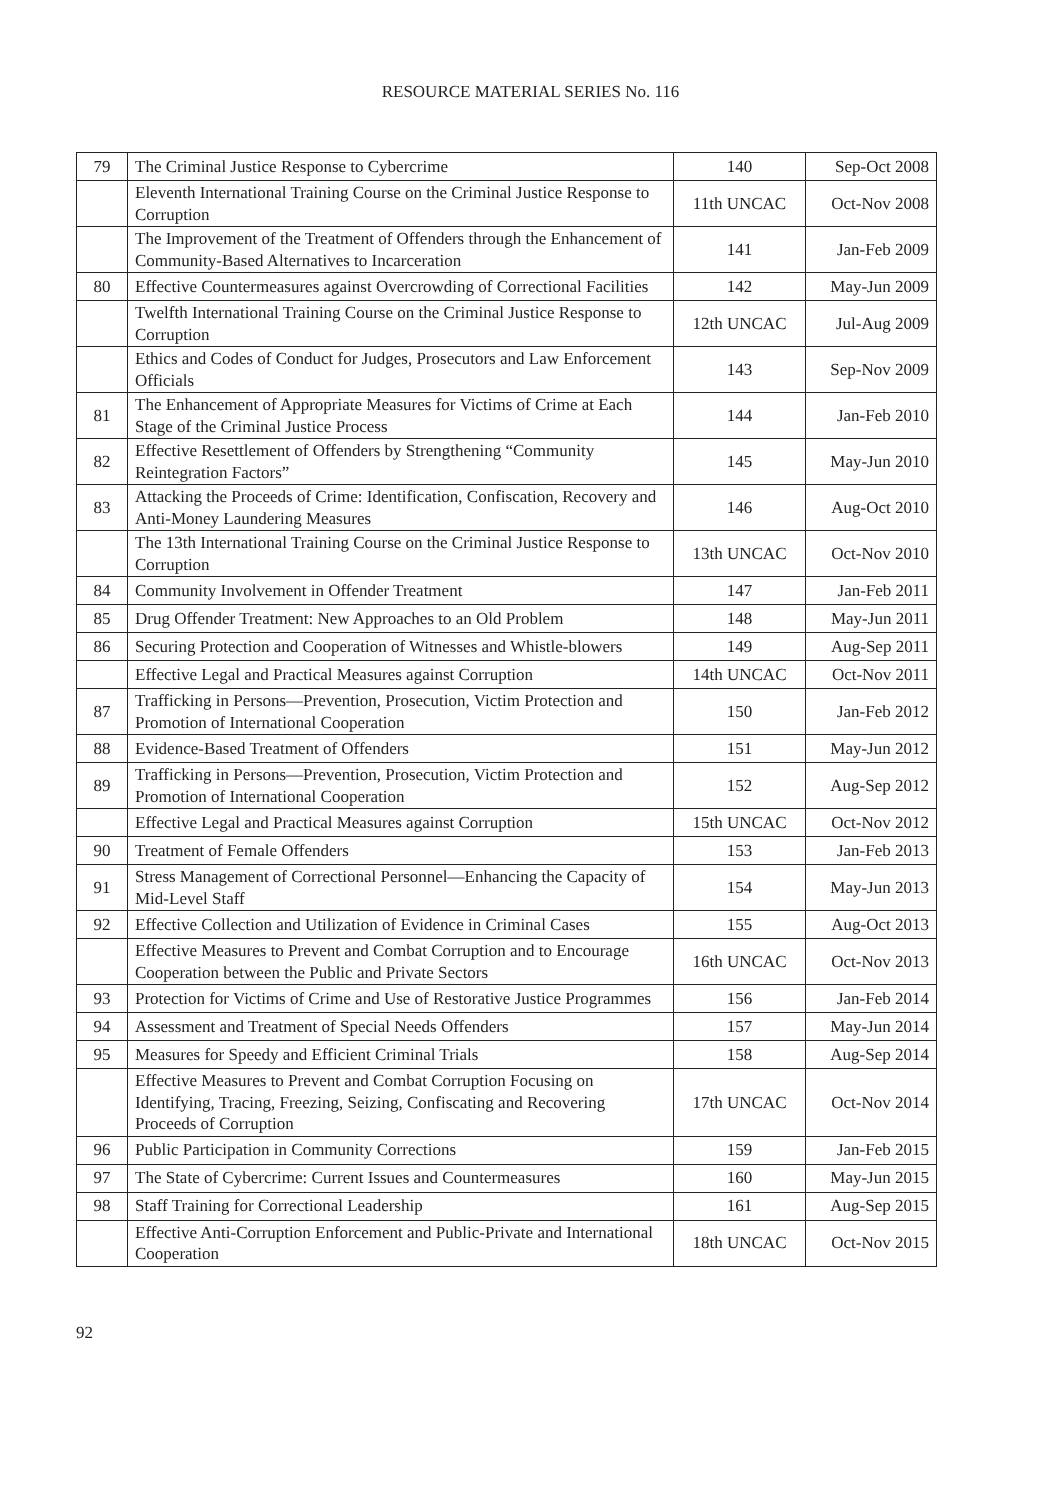RESOURCE MATERIAL SERIES No. 116
| 79 | The Criminal Justice Response to Cybercrime | 140 | Sep-Oct 2008 |
| | Eleventh International Training Course on the Criminal Justice Response to Corruption | 11th UNCAC | Oct-Nov 2008 |
| | The Improvement of the Treatment of Offenders through the Enhancement of Community-Based Alternatives to Incarceration | 141 | Jan-Feb 2009 |
| 80 | Effective Countermeasures against Overcrowding of Correctional Facilities | 142 | May-Jun 2009 |
| | Twelfth International Training Course on the Criminal Justice Response to Corruption | 12th UNCAC | Jul-Aug 2009 |
| | Ethics and Codes of Conduct for Judges, Prosecutors and Law Enforcement Officials | 143 | Sep-Nov 2009 |
| 81 | The Enhancement of Appropriate Measures for Victims of Crime at Each Stage of the Criminal Justice Process | 144 | Jan-Feb 2010 |
| 82 | Effective Resettlement of Offenders by Strengthening “Community Reintegration Factors” | 145 | May-Jun 2010 |
| 83 | Attacking the Proceeds of Crime: Identification, Confiscation, Recovery and Anti-Money Laundering Measures | 146 | Aug-Oct 2010 |
| | The 13th International Training Course on the Criminal Justice Response to Corruption | 13th UNCAC | Oct-Nov 2010 |
| 84 | Community Involvement in Offender Treatment | 147 | Jan-Feb 2011 |
| 85 | Drug Offender Treatment: New Approaches to an Old Problem | 148 | May-Jun 2011 |
| 86 | Securing Protection and Cooperation of Witnesses and Whistle-blowers | 149 | Aug-Sep 2011 |
| | Effective Legal and Practical Measures against Corruption | 14th UNCAC | Oct-Nov 2011 |
| 87 | Trafficking in Persons—Prevention, Prosecution, Victim Protection and Promotion of International Cooperation | 150 | Jan-Feb 2012 |
| 88 | Evidence-Based Treatment of Offenders | 151 | May-Jun 2012 |
| 89 | Trafficking in Persons—Prevention, Prosecution, Victim Protection and Promotion of International Cooperation | 152 | Aug-Sep 2012 |
| | Effective Legal and Practical Measures against Corruption | 15th UNCAC | Oct-Nov 2012 |
| 90 | Treatment of Female Offenders | 153 | Jan-Feb 2013 |
| 91 | Stress Management of Correctional Personnel—Enhancing the Capacity of Mid-Level Staff | 154 | May-Jun 2013 |
| 92 | Effective Collection and Utilization of Evidence in Criminal Cases | 155 | Aug-Oct 2013 |
| | Effective Measures to Prevent and Combat Corruption and to Encourage Cooperation between the Public and Private Sectors | 16th UNCAC | Oct-Nov 2013 |
| 93 | Protection for Victims of Crime and Use of Restorative Justice Programmes | 156 | Jan-Feb 2014 |
| 94 | Assessment and Treatment of Special Needs Offenders | 157 | May-Jun 2014 |
| 95 | Measures for Speedy and Efficient Criminal Trials | 158 | Aug-Sep 2014 |
| | Effective Measures to Prevent and Combat Corruption Focusing on Identifying, Tracing, Freezing, Seizing, Confiscating and Recovering Proceeds of Corruption | 17th UNCAC | Oct-Nov 2014 |
| 96 | Public Participation in Community Corrections | 159 | Jan-Feb 2015 |
| 97 | The State of Cybercrime: Current Issues and Countermeasures | 160 | May-Jun 2015 |
| 98 | Staff Training for Correctional Leadership | 161 | Aug-Sep 2015 |
| | Effective Anti-Corruption Enforcement and Public-Private and International Cooperation | 18th UNCAC | Oct-Nov 2015 |
92